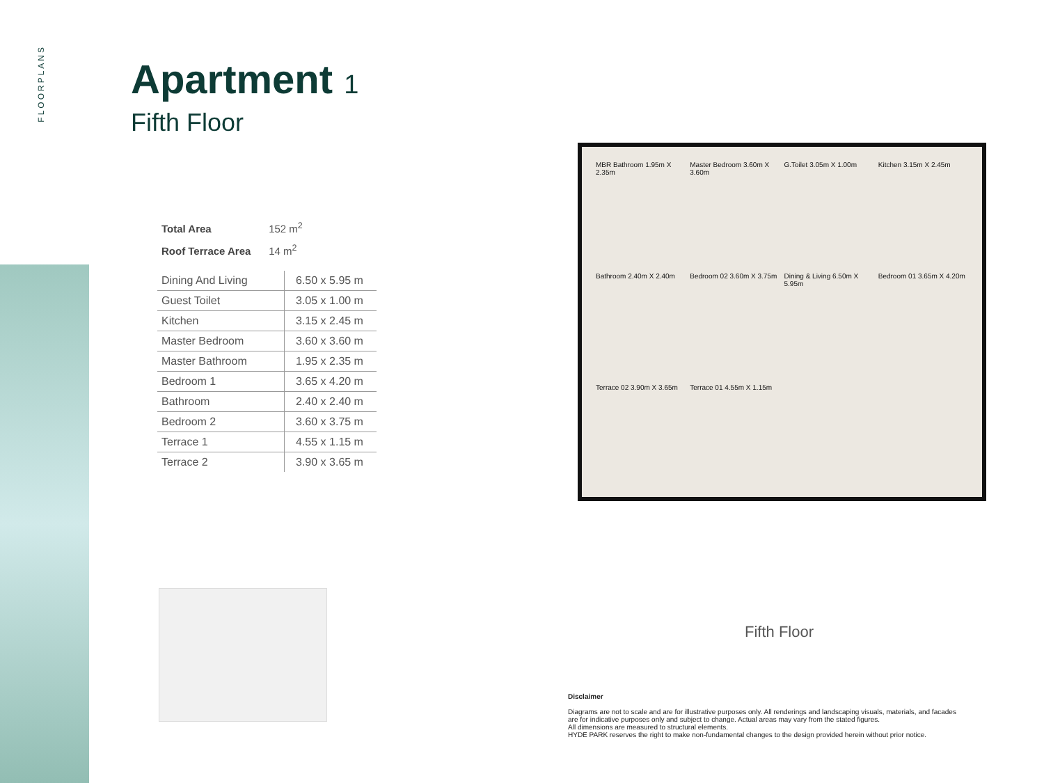FLOORPLANS
Apartment 1
Fifth Floor
Total Area 152 m<sup>2</sup>
Roof Terrace Area 14 m<sup>2</sup>
| Dining And Living | 6.50 x 5.95 m |
| Guest Toilet | 3.05 x 1.00 m |
| Kitchen | 3.15 x 2.45 m |
| Master Bedroom | 3.60 x 3.60 m |
| Master Bathroom | 1.95 x 2.35 m |
| Bedroom 1 | 3.65 x 4.20 m |
| Bathroom | 2.40 x 2.40 m |
| Bedroom 2 | 3.60 x 3.75 m |
| Terrace 1 | 4.55 x 1.15 m |
| Terrace 2 | 3.90 x 3.65 m |
MBR Bathroom 1.95m X 2.35m
Master Bedroom 3.60m X 3.60m
G.Toilet 3.05m X 1.00m
Kitchen 3.15m X 2.45m
Bathroom 2.40m X 2.40m
Bedroom 02 3.60m X 3.75m
Dining & Living 6.50m X 5.95m
Bedroom 01 3.65m X 4.20m
Terrace 02 3.90m X 3.65m
Terrace 01 4.55m X 1.15m
Fifth Floor
Disclaimer
Diagrams are not to scale and are for illustrative purposes only. All renderings and landscaping visuals, materials, and facades are for indicative purposes only and subject to change. Actual areas may vary from the stated figures.
All dimensions are measured to structural elements.
HYDE PARK reserves the right to make non-fundamental changes to the design provided herein without prior notice.